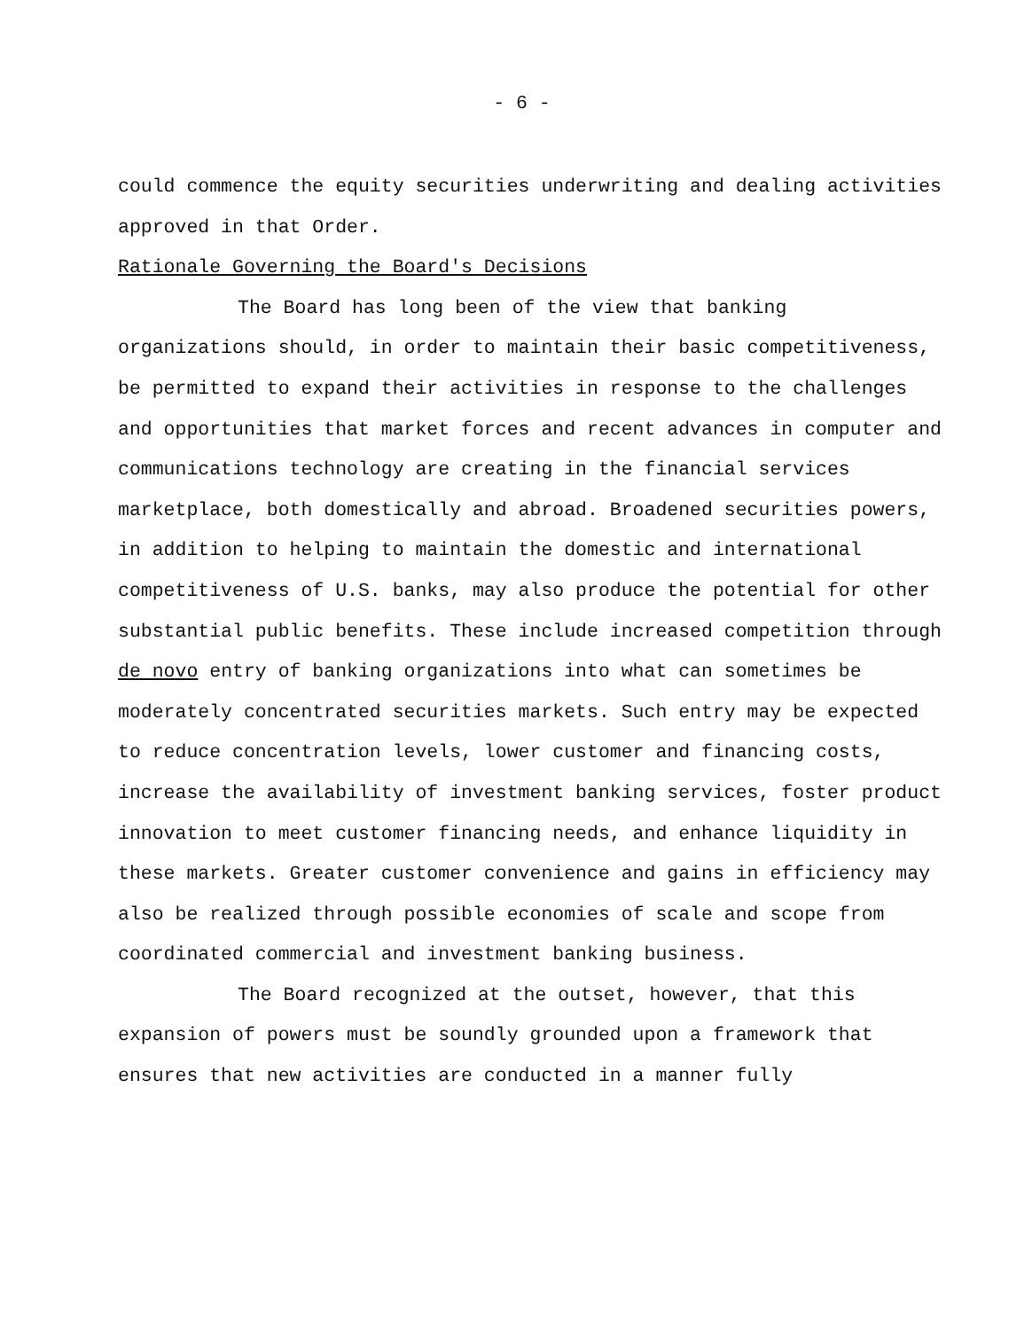- 6 -
could commence the equity securities underwriting and dealing activities approved in that Order.
Rationale Governing the Board's Decisions
The Board has long been of the view that banking organizations should, in order to maintain their basic competitiveness, be permitted to expand their activities in response to the challenges and opportunities that market forces and recent advances in computer and communications technology are creating in the financial services marketplace, both domestically and abroad. Broadened securities powers, in addition to helping to maintain the domestic and international competitiveness of U.S. banks, may also produce the potential for other substantial public benefits. These include increased competition through de novo entry of banking organizations into what can sometimes be moderately concentrated securities markets. Such entry may be expected to reduce concentration levels, lower customer and financing costs, increase the availability of investment banking services, foster product innovation to meet customer financing needs, and enhance liquidity in these markets. Greater customer convenience and gains in efficiency may also be realized through possible economies of scale and scope from coordinated commercial and investment banking business.
The Board recognized at the outset, however, that this expansion of powers must be soundly grounded upon a framework that ensures that new activities are conducted in a manner fully